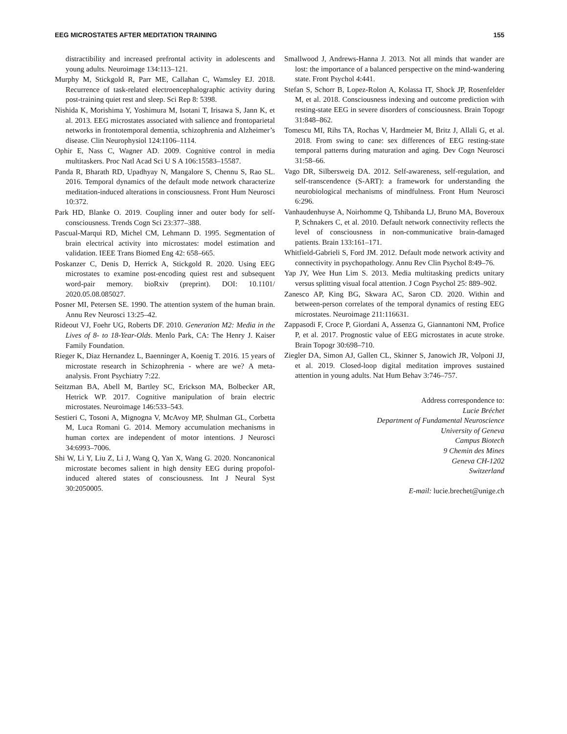EEG MICROSTATES AFTER MEDITATION TRAINING 155
distractibility and increased prefrontal activity in adolescents and young adults. Neuroimage 134:113–121.
Murphy M, Stickgold R, Parr ME, Callahan C, Wamsley EJ. 2018. Recurrence of task-related electroencephalographic activity during post-training quiet rest and sleep. Sci Rep 8: 5398.
Nishida K, Morishima Y, Yoshimura M, Isotani T, Irisawa S, Jann K, et al. 2013. EEG microstates associated with salience and frontoparietal networks in frontotemporal dementia, schizophrenia and Alzheimer’s disease. Clin Neurophysiol 124:1106–1114.
Ophir E, Nass C, Wagner AD. 2009. Cognitive control in media multitaskers. Proc Natl Acad Sci U S A 106:15583–15587.
Panda R, Bharath RD, Upadhyay N, Mangalore S, Chennu S, Rao SL. 2016. Temporal dynamics of the default mode network characterize meditation-induced alterations in consciousness. Front Hum Neurosci 10:372.
Park HD, Blanke O. 2019. Coupling inner and outer body for self-consciousness. Trends Cogn Sci 23:377–388.
Pascual-Marqui RD, Michel CM, Lehmann D. 1995. Segmentation of brain electrical activity into microstates: model estimation and validation. IEEE Trans Biomed Eng 42: 658–665.
Poskanzer C, Denis D, Herrick A, Stickgold R. 2020. Using EEG microstates to examine post-encoding quiest rest and subsequent word-pair memory. bioRxiv (preprint). DOI: 10.1101/ 2020.05.08.085027.
Posner MI, Petersen SE. 1990. The attention system of the human brain. Annu Rev Neurosci 13:25–42.
Rideout VJ, Foehr UG, Roberts DF. 2010. Generation M2: Media in the Lives of 8- to 18-Year-Olds. Menlo Park, CA: The Henry J. Kaiser Family Foundation.
Rieger K, Diaz Hernandez L, Baenninger A, Koenig T. 2016. 15 years of microstate research in Schizophrenia - where are we? A meta-analysis. Front Psychiatry 7:22.
Seitzman BA, Abell M, Bartley SC, Erickson MA, Bolbecker AR, Hetrick WP. 2017. Cognitive manipulation of brain electric microstates. Neuroimage 146:533–543.
Sestieri C, Tosoni A, Mignogna V, McAvoy MP, Shulman GL, Corbetta M, Luca Romani G. 2014. Memory accumulation mechanisms in human cortex are independent of motor intentions. J Neurosci 34:6993–7006.
Shi W, Li Y, Liu Z, Li J, Wang Q, Yan X, Wang G. 2020. Noncanonical microstate becomes salient in high density EEG during propofol-induced altered states of consciousness. Int J Neural Syst 30:2050005.
Smallwood J, Andrews-Hanna J. 2013. Not all minds that wander are lost: the importance of a balanced perspective on the mind-wandering state. Front Psychol 4:441.
Stefan S, Schorr B, Lopez-Rolon A, Kolassa IT, Shock JP, Rosenfelder M, et al. 2018. Consciousness indexing and outcome prediction with resting-state EEG in severe disorders of consciousness. Brain Topogr 31:848–862.
Tomescu MI, Rihs TA, Rochas V, Hardmeier M, Britz J, Allali G, et al. 2018. From swing to cane: sex differences of EEG resting-state temporal patterns during maturation and aging. Dev Cogn Neurosci 31:58–66.
Vago DR, Silbersweig DA. 2012. Self-awareness, self-regulation, and self-transcendence (S-ART): a framework for understanding the neurobiological mechanisms of mindfulness. Front Hum Neurosci 6:296.
Vanhaudenhuyse A, Noirhomme Q, Tshibanda LJ, Bruno MA, Boveroux P, Schnakers C, et al. 2010. Default network connectivity reflects the level of consciousness in non-communicative brain-damaged patients. Brain 133:161–171.
Whitfield-Gabrieli S, Ford JM. 2012. Default mode network activity and connectivity in psychopathology. Annu Rev Clin Psychol 8:49–76.
Yap JY, Wee Hun Lim S. 2013. Media multitasking predicts unitary versus splitting visual focal attention. J Cogn Psychol 25: 889–902.
Zanesco AP, King BG, Skwara AC, Saron CD. 2020. Within and between-person correlates of the temporal dynamics of resting EEG microstates. Neuroimage 211:116631.
Zappasodi F, Croce P, Giordani A, Assenza G, Giannantoni NM, Profice P, et al. 2017. Prognostic value of EEG microstates in acute stroke. Brain Topogr 30:698–710.
Ziegler DA, Simon AJ, Gallen CL, Skinner S, Janowich JR, Volponi JJ, et al. 2019. Closed-loop digital meditation improves sustained attention in young adults. Nat Hum Behav 3:746–757.
Address correspondence to:
Lucie Bréchet
Department of Fundamental Neuroscience
University of Geneva
Campus Biotech
9 Chemin des Mines
Geneva CH-1202
Switzerland
E-mail: lucie.brechet@unige.ch